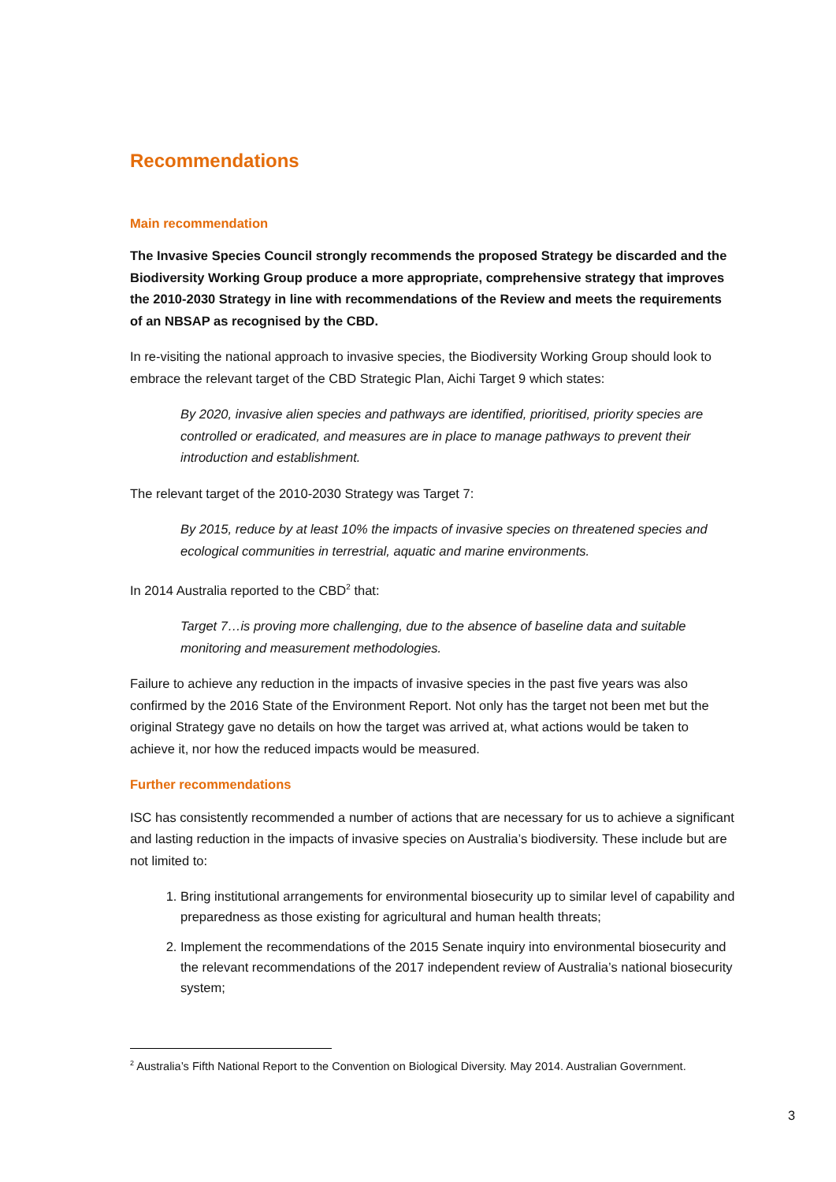Recommendations
Main recommendation
The Invasive Species Council strongly recommends the proposed Strategy be discarded and the Biodiversity Working Group produce a more appropriate, comprehensive strategy that improves the 2010-2030 Strategy in line with recommendations of the Review and meets the requirements of an NBSAP as recognised by the CBD.
In re-visiting the national approach to invasive species, the Biodiversity Working Group should look to embrace the relevant target of the CBD Strategic Plan, Aichi Target 9 which states:
By 2020, invasive alien species and pathways are identified, prioritised, priority species are controlled or eradicated, and measures are in place to manage pathways to prevent their introduction and establishment.
The relevant target of the 2010-2030 Strategy was Target 7:
By 2015, reduce by at least 10% the impacts of invasive species on threatened species and ecological communities in terrestrial, aquatic and marine environments.
In 2014 Australia reported to the CBD<sup>2</sup> that:
Target 7…is proving more challenging, due to the absence of baseline data and suitable monitoring and measurement methodologies.
Failure to achieve any reduction in the impacts of invasive species in the past five years was also confirmed by the 2016 State of the Environment Report. Not only has the target not been met but the original Strategy gave no details on how the target was arrived at, what actions would be taken to achieve it, nor how the reduced impacts would be measured.
Further recommendations
ISC has consistently recommended a number of actions that are necessary for us to achieve a significant and lasting reduction in the impacts of invasive species on Australia’s biodiversity. These include but are not limited to:
1. Bring institutional arrangements for environmental biosecurity up to similar level of capability and preparedness as those existing for agricultural and human health threats;
2. Implement the recommendations of the 2015 Senate inquiry into environmental biosecurity and the relevant recommendations of the 2017 independent review of Australia’s national biosecurity system;
<sup>2</sup> Australia’s Fifth National Report to the Convention on Biological Diversity. May 2014. Australian Government.
3